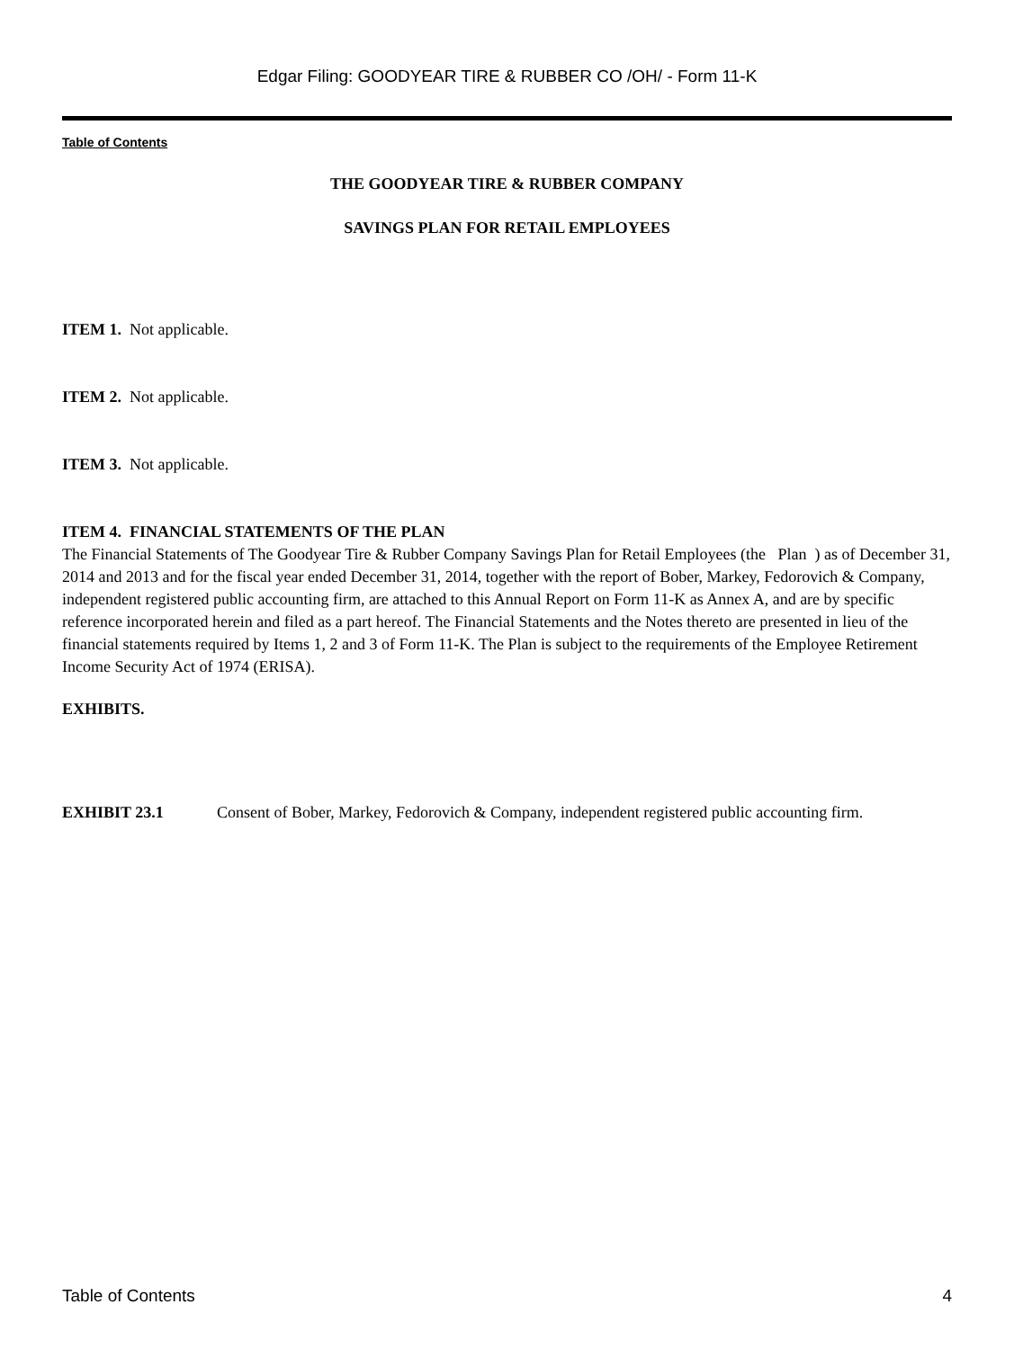Edgar Filing: GOODYEAR TIRE & RUBBER CO /OH/ - Form 11-K
Table of Contents
THE GOODYEAR TIRE & RUBBER COMPANY
SAVINGS PLAN FOR RETAIL EMPLOYEES
ITEM 1. Not applicable.
ITEM 2. Not applicable.
ITEM 3. Not applicable.
ITEM 4. FINANCIAL STATEMENTS OF THE PLAN
The Financial Statements of The Goodyear Tire & Rubber Company Savings Plan for Retail Employees (the Plan ) as of December 31, 2014 and 2013 and for the fiscal year ended December 31, 2014, together with the report of Bober, Markey, Fedorovich & Company, independent registered public accounting firm, are attached to this Annual Report on Form 11-K as Annex A, and are by specific reference incorporated herein and filed as a part hereof. The Financial Statements and the Notes thereto are presented in lieu of the financial statements required by Items 1, 2 and 3 of Form 11-K. The Plan is subject to the requirements of the Employee Retirement Income Security Act of 1974 (ERISA).
EXHIBITS.
EXHIBIT 23.1 Consent of Bober, Markey, Fedorovich & Company, independent registered public accounting firm.
Table of Contents 4